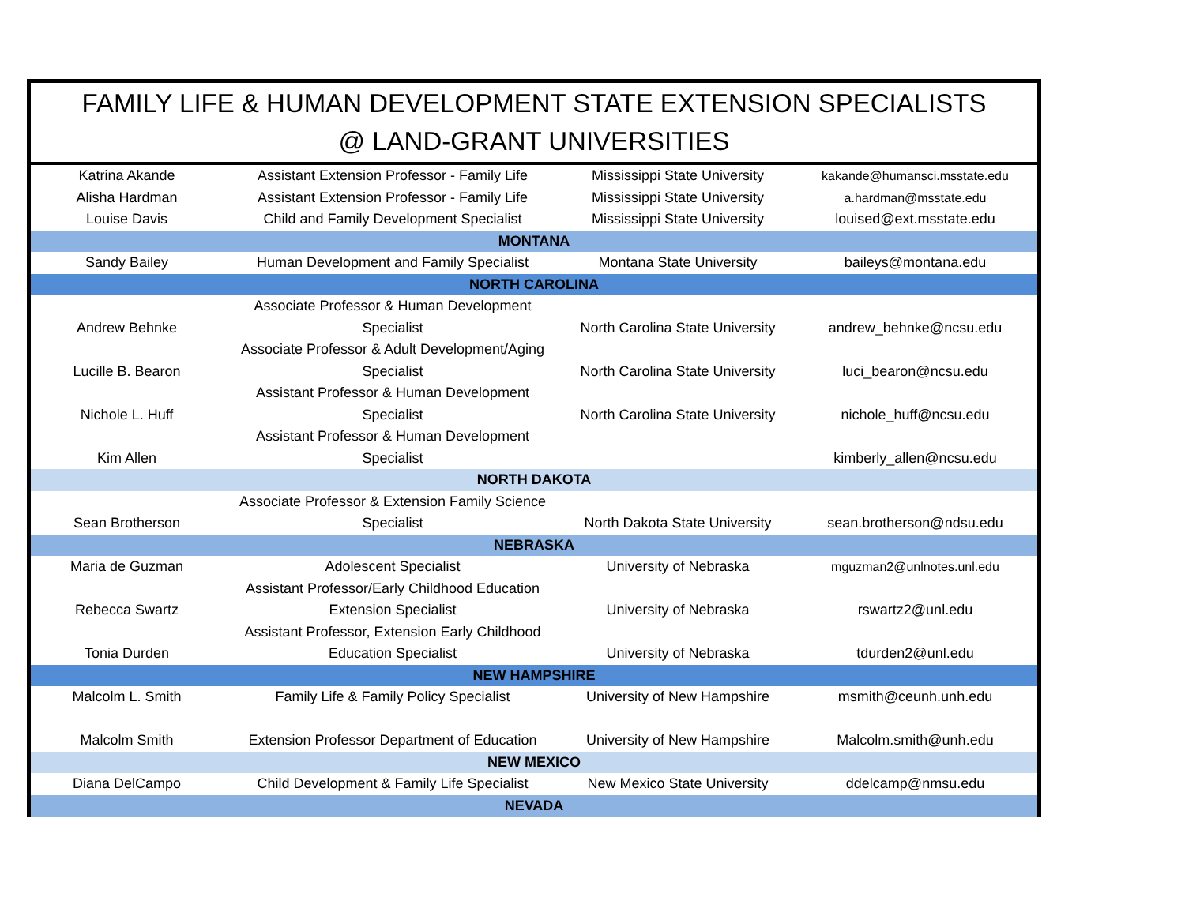FAMILY LIFE & HUMAN DEVELOPMENT STATE EXTENSION SPECIALISTS
@ LAND-GRANT UNIVERSITIES
| Katrina Akande | Assistant Extension Professor - Family Life | Mississippi State University | kakande@humansci.msstate.edu |
| Alisha Hardman | Assistant Extension Professor - Family Life | Mississippi State University | a.hardman@msstate.edu |
| Louise Davis | Child and Family Development Specialist | Mississippi State University | louised@ext.msstate.edu |
| MONTANA | | | |
| Sandy Bailey | Human Development and Family Specialist | Montana State University | baileys@montana.edu |
| NORTH CAROLINA | | | |
| Andrew Behnke | Associate Professor & Human Development Specialist | North Carolina State University | andrew_behnke@ncsu.edu |
| Lucille B. Bearon | Associate Professor & Adult Development/Aging Specialist | North Carolina State University | luci_bearon@ncsu.edu |
| Nichole L. Huff | Assistant Professor & Human Development Specialist | North Carolina State University | nichole_huff@ncsu.edu |
| Kim Allen | Assistant Professor & Human Development Specialist | | kimberly_allen@ncsu.edu |
| NORTH DAKOTA | | | |
| Sean Brotherson | Associate Professor & Extension Family Science Specialist | North Dakota State University | sean.brotherson@ndsu.edu |
| NEBRASKA | | | |
| Maria de Guzman | Adolescent Specialist | University of Nebraska | mguzman2@unlnotes.unl.edu |
| Rebecca Swartz | Assistant Professor/Early Childhood Education Extension Specialist | University of Nebraska | rswartz2@unl.edu |
| Tonia Durden | Assistant Professor, Extension Early Childhood Education Specialist | University of Nebraska | tdurden2@unl.edu |
| NEW HAMPSHIRE | | | |
| Malcolm L. Smith | Family Life & Family Policy Specialist | University of New Hampshire | msmith@ceunh.unh.edu |
| Malcolm Smith | Extension Professor Department of Education | University of New Hampshire | Malcolm.smith@unh.edu |
| NEW MEXICO | | | |
| Diana DelCampo | Child Development & Family Life Specialist | New Mexico State University | ddelcamp@nmsu.edu |
| NEVADA | | | |